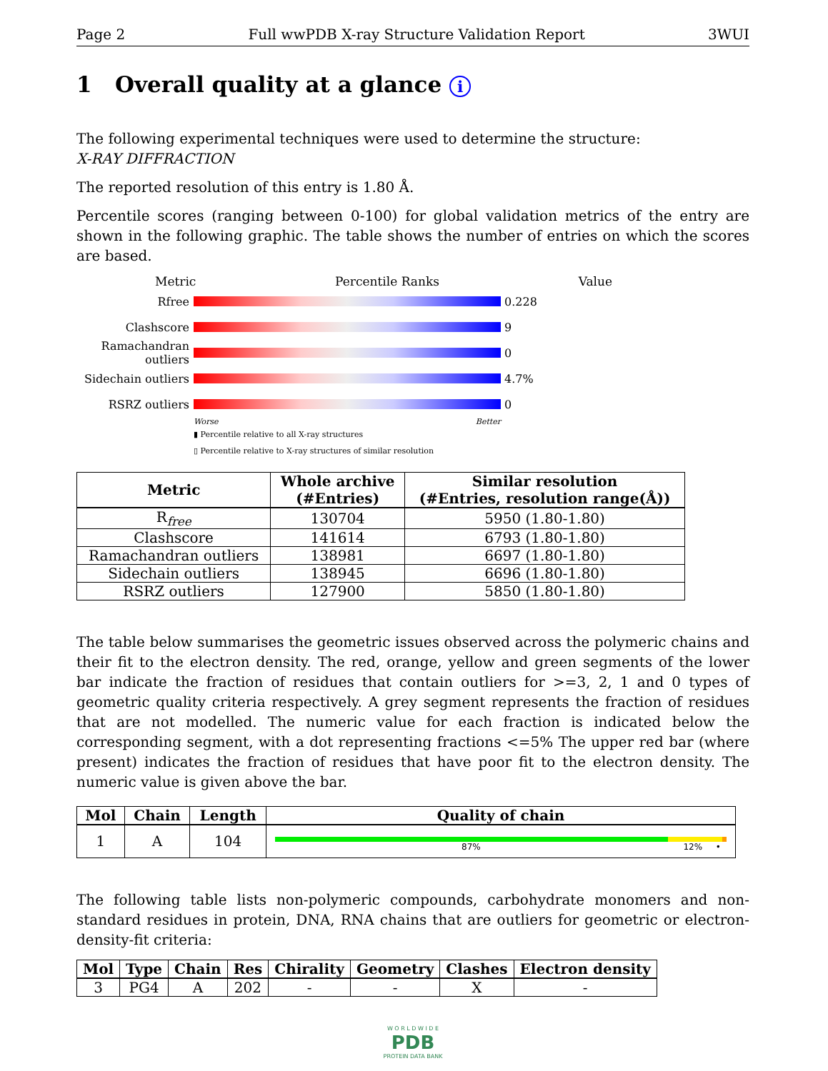Page 2 Full wwPDB X-ray Structure Validation Report 3WUI
1 Overall quality at a glance i
The following experimental techniques were used to determine the structure:
X-RAY DIFFRACTION
The reported resolution of this entry is 1.80 Å.
Percentile scores (ranging between 0-100) for global validation metrics of the entry are shown in the following graphic. The table shows the number of entries on which the scores are based.
Metric Percentile Ranks Value
Rfree 0.228
Clashscore 9
Ramachandran outliers
0
Sidechain outliers
4.7%
RSRZ outliers 0
Worse Better
▮ Percentile relative to all X-ray structures
▯ Percentile relative to X-ray structures of similar resolution
| Metric | Whole archive (#Entries) | Similar resolution (#Entries, resolution range(Å)) |
| --- | --- | --- |
| R<sub>free</sub> | 130704 | 5950 (1.80-1.80) |
| Clashscore | 141614 | 6793 (1.80-1.80) |
| Ramachandran outliers | 138981 | 6697 (1.80-1.80) |
| Sidechain outliers | 138945 | 6696 (1.80-1.80) |
| RSRZ outliers | 127900 | 5850 (1.80-1.80) |
The table below summarises the geometric issues observed across the polymeric chains and their fit to the electron density. The red, orange, yellow and green segments of the lower bar indicate the fraction of residues that contain outliers for >=3, 2, 1 and 0 types of geometric quality criteria respectively. A grey segment represents the fraction of residues that are not modelled. The numeric value for each fraction is indicated below the corresponding segment, with a dot representing fractions <=5% The upper red bar (where present) indicates the fraction of residues that have poor fit to the electron density. The numeric value is given above the bar.
| Mol | Chain | Length | Quality of chain |
| --- | --- | --- | --- |
| 1 | A | 104 | 87% 12% • |
The following table lists non-polymeric compounds, carbohydrate monomers and non-standard residues in protein, DNA, RNA chains that are outliers for geometric or electron-density-fit criteria:
| Mol | Type | Chain | Res | Chirality | Geometry | Clashes | Electron density |
| --- | --- | --- | --- | --- | --- | --- | --- |
| 3 | PG4 | A | 202 | - | - | X | - |
W O R L D W I D E
PDB
PROTEIN DATA BANK